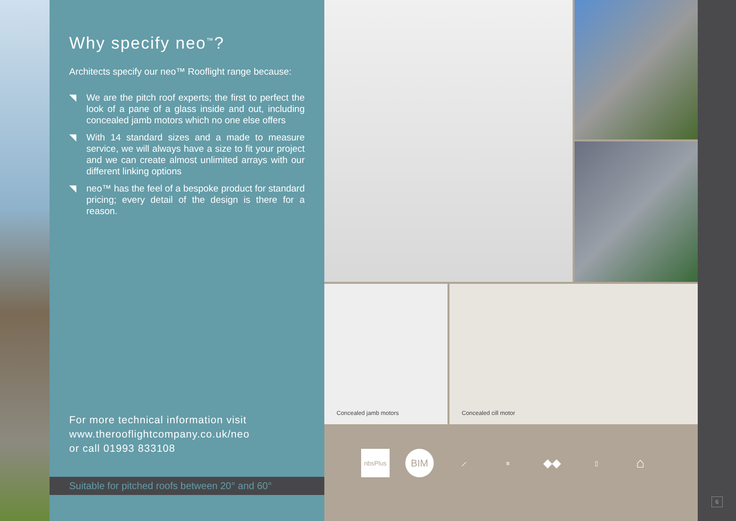Why specify neo<sup>™</sup>?
Architects specify our neo™ Rooflight range because:
◥ We are the pitch roof experts; the first to perfect the look of a pane of a glass inside and out, including concealed jamb motors which no one else offers
◥ With 14 standard sizes and a made to measure service, we will always have a size to fit your project and we can create almost unlimited arrays with our different linking options
◥ neo™ has the feel of a bespoke product for standard pricing; every detail of the design is there for a reason.
For more technical information visit
www.therooflightcompany.co.uk/neo
or call 01993 833108
Suitable for pitched roofs between 20° and 60°
Concealed jamb motors
Concealed cill motor
nbsPlus
BIM
⟋ ≡
◆◆
▯
⌂
6